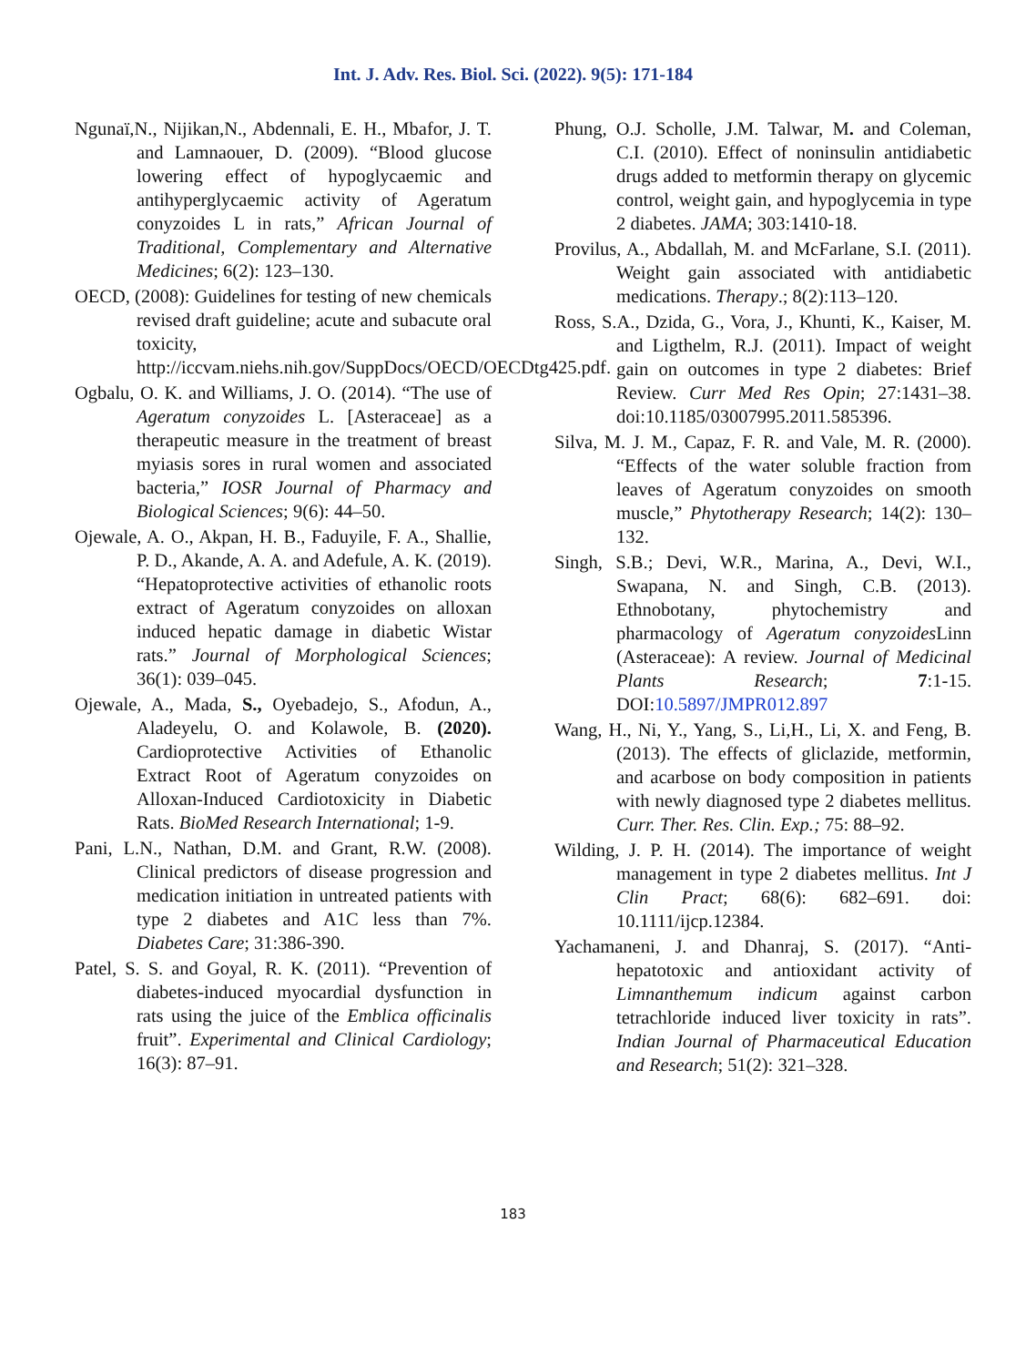Int. J. Adv. Res. Biol. Sci. (2022). 9(5): 171-184
Ngunaï,N., Nijikan,N., Abdennali, E. H., Mbafor, J. T. and Lamnaouer, D. (2009). “Blood glucose lowering effect of hypoglycaemic and antihyperglycaemic activity of Ageratum conyzoides L in rats,” African Journal of Traditional, Complementary and Alternative Medicines; 6(2): 123–130.
OECD, (2008): Guidelines for testing of new chemicals revised draft guideline; acute and subacute oral toxicity, http://iccvam.niehs.nih.gov/SuppDocs/OECD/OECDtg425.pdf.
Ogbalu, O. K. and Williams, J. O. (2014). “The use of Ageratum conyzoides L. [Asteraceae] as a therapeutic measure in the treatment of breast myiasis sores in rural women and associated bacteria,” IOSR Journal of Pharmacy and Biological Sciences; 9(6): 44–50.
Ojewale, A. O., Akpan, H. B., Faduyile, F. A., Shallie, P. D., Akande, A. A. and Adefule, A. K. (2019). “Hepatoprotective activities of ethanolic roots extract of Ageratum conyzoides on alloxan induced hepatic damage in diabetic Wistar rats.” Journal of Morphological Sciences; 36(1): 039–045.
Ojewale, A., Mada, S., Oyebadejo, S., Afodun, A., Aladeyelu, O. and Kolawole, B. (2020). Cardioprotective Activities of Ethanolic Extract Root of Ageratum conyzoides on Alloxan-Induced Cardiotoxicity in Diabetic Rats. BioMed Research International; 1-9.
Pani, L.N., Nathan, D.M. and Grant, R.W. (2008). Clinical predictors of disease progression and medication initiation in untreated patients with type 2 diabetes and A1C less than 7%. Diabetes Care; 31:386-390.
Patel, S. S. and Goyal, R. K. (2011). “Prevention of diabetes-induced myocardial dysfunction in rats using the juice of the Emblica officinalis fruit”. Experimental and Clinical Cardiology; 16(3): 87–91.
Phung, O.J. Scholle, J.M. Talwar, M. and Coleman, C.I. (2010). Effect of noninsulin antidiabetic drugs added to metformin therapy on glycemic control, weight gain, and hypoglycemia in type 2 diabetes. JAMA; 303:1410-18.
Provilus, A., Abdallah, M. and McFarlane, S.I. (2011). Weight gain associated with antidiabetic medications. Therapy.; 8(2):113–120.
Ross, S.A., Dzida, G., Vora, J., Khunti, K., Kaiser, M. and Ligthelm, R.J. (2011). Impact of weight gain on outcomes in type 2 diabetes: Brief Review. Curr Med Res Opin; 27:1431–38. doi:10.1185/03007995.2011.585396.
Silva, M. J. M., Capaz, F. R. and Vale, M. R. (2000). “Effects of the water soluble fraction from leaves of Ageratum conyzoides on smooth muscle,” Phytotherapy Research; 14(2): 130–132.
Singh, S.B.; Devi, W.R., Marina, A., Devi, W.I., Swapana, N. and Singh, C.B. (2013). Ethnobotany, phytochemistry and pharmacology of Ageratum conyzoides Linn (Asteraceae): A review. Journal of Medicinal Plants Research; 7:1-15. DOI:10.5897/JMPR012.897
Wang, H., Ni, Y., Yang, S., Li,H., Li, X. and Feng, B. (2013). The effects of gliclazide, metformin, and acarbose on body composition in patients with newly diagnosed type 2 diabetes mellitus. Curr. Ther. Res. Clin. Exp.; 75: 88–92.
Wilding, J. P. H. (2014). The importance of weight management in type 2 diabetes mellitus. Int J Clin Pract; 68(6): 682–691. doi: 10.1111/ijcp.12384.
Yachamaneni, J. and Dhanraj, S. (2017). “Anti-hepatotoxic and antioxidant activity of Limnanthemum indicum against carbon tetrachloride induced liver toxicity in rats”. Indian Journal of Pharmaceutical Education and Research; 51(2): 321–328.
183